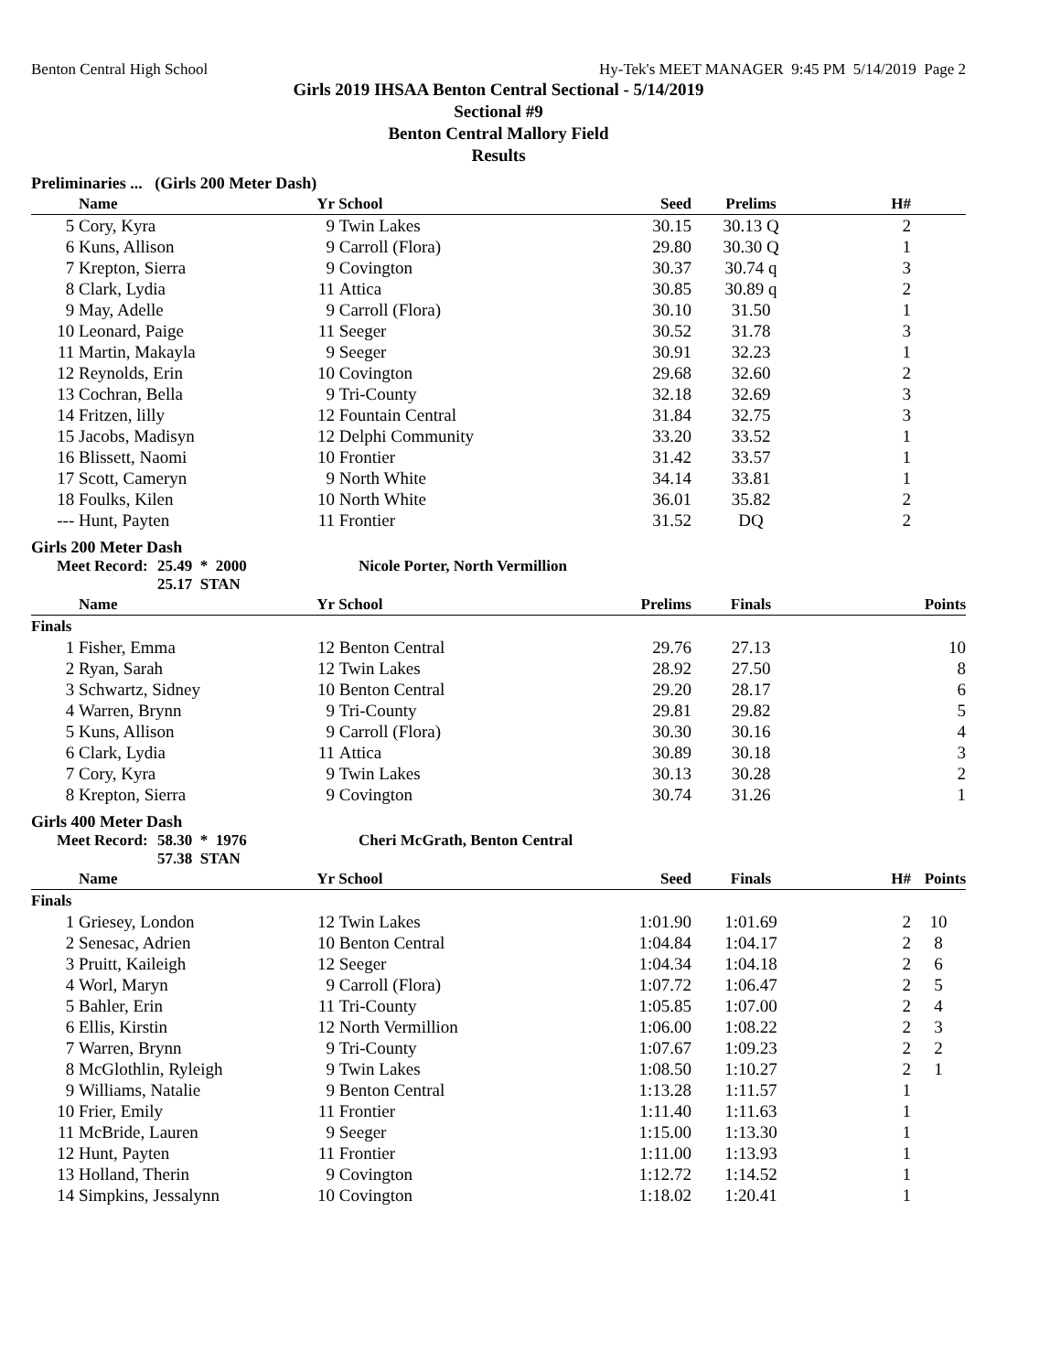Benton Central High School Hy-Tek's MEET MANAGER 9:45 PM 5/14/2019 Page 2
Girls 2019 IHSAA Benton Central Sectional - 5/14/2019
Sectional #9
Benton Central Mallory Field
Results
Preliminaries ... (Girls 200 Meter Dash)
| | Name | Yr | School | Seed | Prelims | H# | |
| --- | --- | --- | --- | --- | --- | --- | --- |
| 5 | Cory, Kyra | 9 | Twin Lakes | 30.15 | 30.13 Q | 2 | |
| 6 | Kuns, Allison | 9 | Carroll (Flora) | 29.80 | 30.30 Q | 1 | |
| 7 | Krepton, Sierra | 9 | Covington | 30.37 | 30.74 q | 3 | |
| 8 | Clark, Lydia | 11 | Attica | 30.85 | 30.89 q | 2 | |
| 9 | May, Adelle | 9 | Carroll (Flora) | 30.10 | 31.50 | 1 | |
| 10 | Leonard, Paige | 11 | Seeger | 30.52 | 31.78 | 3 | |
| 11 | Martin, Makayla | 9 | Seeger | 30.91 | 32.23 | 1 | |
| 12 | Reynolds, Erin | 10 | Covington | 29.68 | 32.60 | 2 | |
| 13 | Cochran, Bella | 9 | Tri-County | 32.18 | 32.69 | 3 | |
| 14 | Fritzen, lilly | 12 | Fountain Central | 31.84 | 32.75 | 3 | |
| 15 | Jacobs, Madisyn | 12 | Delphi Community | 33.20 | 33.52 | 1 | |
| 16 | Blissett, Naomi | 10 | Frontier | 31.42 | 33.57 | 1 | |
| 17 | Scott, Cameryn | 9 | North White | 34.14 | 33.81 | 1 | |
| 18 | Foulks, Kilen | 10 | North White | 36.01 | 35.82 | 2 | |
| --- | Hunt, Payten | 11 | Frontier | 31.52 | DQ | 2 | |
Girls 200 Meter Dash
Meet Record: 25.49 * 2000
25.17 STAN Nicole Porter, North Vermillion
| | Name | Yr | School | Prelims | Finals | | Points |
| --- | --- | --- | --- | --- | --- | --- | --- |
| Finals | | | | | | | |
| 1 | Fisher, Emma | 12 | Benton Central | 29.76 | 27.13 | | 10 |
| 2 | Ryan, Sarah | 12 | Twin Lakes | 28.92 | 27.50 | | 8 |
| 3 | Schwartz, Sidney | 10 | Benton Central | 29.20 | 28.17 | | 6 |
| 4 | Warren, Brynn | 9 | Tri-County | 29.81 | 29.82 | | 5 |
| 5 | Kuns, Allison | 9 | Carroll (Flora) | 30.30 | 30.16 | | 4 |
| 6 | Clark, Lydia | 11 | Attica | 30.89 | 30.18 | | 3 |
| 7 | Cory, Kyra | 9 | Twin Lakes | 30.13 | 30.28 | | 2 |
| 8 | Krepton, Sierra | 9 | Covington | 30.74 | 31.26 | | 1 |
Girls 400 Meter Dash
Meet Record: 58.30 * 1976
57.38 STAN Cheri McGrath, Benton Central
| | Name | Yr | School | Seed | Finals | H# | Points |
| --- | --- | --- | --- | --- | --- | --- | --- |
| Finals | | | | | | | |
| 1 | Griesey, London | 12 | Twin Lakes | 1:01.90 | 1:01.69 | 2 | 10 |
| 2 | Senesac, Adrien | 10 | Benton Central | 1:04.84 | 1:04.17 | 2 | 8 |
| 3 | Pruitt, Kaileigh | 12 | Seeger | 1:04.34 | 1:04.18 | 2 | 6 |
| 4 | Worl, Maryn | 9 | Carroll (Flora) | 1:07.72 | 1:06.47 | 2 | 5 |
| 5 | Bahler, Erin | 11 | Tri-County | 1:05.85 | 1:07.00 | 2 | 4 |
| 6 | Ellis, Kirstin | 12 | North Vermillion | 1:06.00 | 1:08.22 | 2 | 3 |
| 7 | Warren, Brynn | 9 | Tri-County | 1:07.67 | 1:09.23 | 2 | 2 |
| 8 | McGlothlin, Ryleigh | 9 | Twin Lakes | 1:08.50 | 1:10.27 | 2 | 1 |
| 9 | Williams, Natalie | 9 | Benton Central | 1:13.28 | 1:11.57 | 1 | |
| 10 | Frier, Emily | 11 | Frontier | 1:11.40 | 1:11.63 | 1 | |
| 11 | McBride, Lauren | 9 | Seeger | 1:15.00 | 1:13.30 | 1 | |
| 12 | Hunt, Payten | 11 | Frontier | 1:11.00 | 1:13.93 | 1 | |
| 13 | Holland, Therin | 9 | Covington | 1:12.72 | 1:14.52 | 1 | |
| 14 | Simpkins, Jessalynn | 10 | Covington | 1:18.02 | 1:20.41 | 1 | |